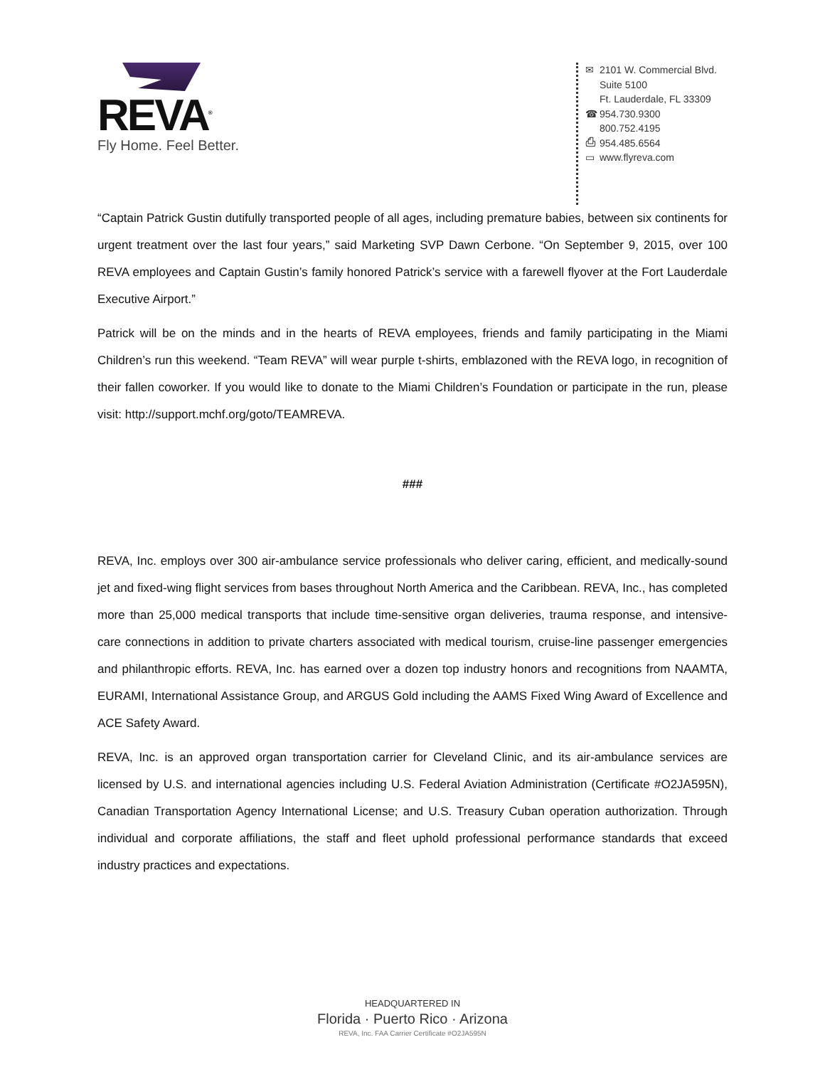REVA<sup>®</sup>
Fly Home. Feel Better.
✉ 2101 W. Commercial Blvd.
Suite 5100
Ft. Lauderdale, FL 33309
☎ 954.730.9300
800.752.4195
⎙ 954.485.6564
▭ www.flyreva.com
“Captain Patrick Gustin dutifully transported people of all ages, including premature babies, between six continents for urgent treatment over the last four years,” said Marketing SVP Dawn Cerbone. “On September 9, 2015, over 100 REVA employees and Captain Gustin’s family honored Patrick’s service with a farewell flyover at the Fort Lauderdale Executive Airport.”
Patrick will be on the minds and in the hearts of REVA employees, friends and family participating in the Miami Children’s run this weekend. “Team REVA” will wear purple t-shirts, emblazoned with the REVA logo, in recognition of their fallen coworker. If you would like to donate to the Miami Children’s Foundation or participate in the run, please visit: http://support.mchf.org/goto/TEAMREVA.
###
REVA, Inc. employs over 300 air-ambulance service professionals who deliver caring, efficient, and medically-sound jet and fixed-wing flight services from bases throughout North America and the Caribbean. REVA, Inc., has completed more than 25,000 medical transports that include time-sensitive organ deliveries, trauma response, and intensive-care connections in addition to private charters associated with medical tourism, cruise-line passenger emergencies and philanthropic efforts. REVA, Inc. has earned over a dozen top industry honors and recognitions from NAAMTA, EURAMI, International Assistance Group, and ARGUS Gold including the AAMS Fixed Wing Award of Excellence and ACE Safety Award.
REVA, Inc. is an approved organ transportation carrier for Cleveland Clinic, and its air-ambulance services are licensed by U.S. and international agencies including U.S. Federal Aviation Administration (Certificate #O2JA595N), Canadian Transportation Agency International License; and U.S. Treasury Cuban operation authorization. Through individual and corporate affiliations, the staff and fleet uphold professional performance standards that exceed industry practices and expectations.
HEADQUARTERED IN
Florida · Puerto Rico · Arizona
REVA, Inc. FAA Carrier Certificate #O2JA595N